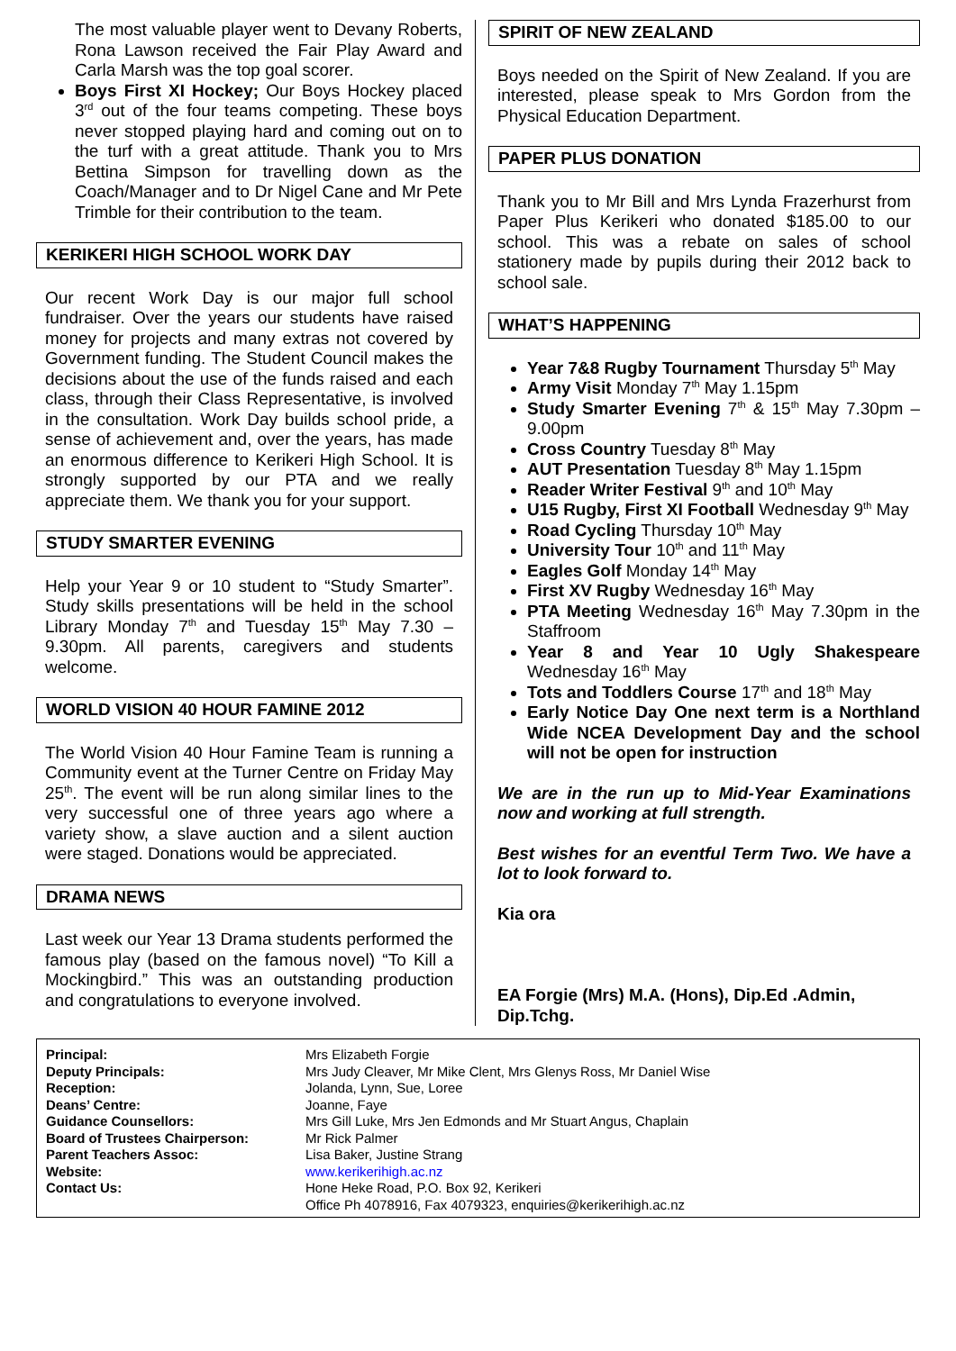The most valuable player went to Devany Roberts, Rona Lawson received the Fair Play Award and Carla Marsh was the top goal scorer.
Boys First XI Hockey; Our Boys Hockey placed 3<sup>rd</sup> out of the four teams competing. These boys never stopped playing hard and coming out on to the turf with a great attitude. Thank you to Mrs Bettina Simpson for travelling down as the Coach/Manager and to Dr Nigel Cane and Mr Pete Trimble for their contribution to the team.
KERIKERI HIGH SCHOOL WORK DAY
Our recent Work Day is our major full school fundraiser. Over the years our students have raised money for projects and many extras not covered by Government funding. The Student Council makes the decisions about the use of the funds raised and each class, through their Class Representative, is involved in the consultation. Work Day builds school pride, a sense of achievement and, over the years, has made an enormous difference to Kerikeri High School. It is strongly supported by our PTA and we really appreciate them. We thank you for your support.
STUDY SMARTER EVENING
Help your Year 9 or 10 student to “Study Smarter”. Study skills presentations will be held in the school Library Monday 7<sup>th</sup> and Tuesday 15<sup>th</sup> May 7.30 – 9.30pm. All parents, caregivers and students welcome.
WORLD VISION 40 HOUR FAMINE 2012
The World Vision 40 Hour Famine Team is running a Community event at the Turner Centre on Friday May 25<sup>th</sup>. The event will be run along similar lines to the very successful one of three years ago where a variety show, a slave auction and a silent auction were staged. Donations would be appreciated.
DRAMA NEWS
Last week our Year 13 Drama students performed the famous play (based on the famous novel) “To Kill a Mockingbird.” This was an outstanding production and congratulations to everyone involved.
SPIRIT OF NEW ZEALAND
Boys needed on the Spirit of New Zealand. If you are interested, please speak to Mrs Gordon from the Physical Education Department.
PAPER PLUS DONATION
Thank you to Mr Bill and Mrs Lynda Frazerhurst from Paper Plus Kerikeri who donated $185.00 to our school. This was a rebate on sales of school stationery made by pupils during their 2012 back to school sale.
WHAT’S HAPPENING
Year 7&8 Rugby Tournament Thursday 5<sup>th</sup> May
Army Visit Monday 7<sup>th</sup> May 1.15pm
Study Smarter Evening 7<sup>th</sup> & 15<sup>th</sup> May 7.30pm – 9.00pm
Cross Country Tuesday 8<sup>th</sup> May
AUT Presentation Tuesday 8<sup>th</sup> May 1.15pm
Reader Writer Festival 9<sup>th</sup> and 10<sup>th</sup> May
U15 Rugby, First XI Football Wednesday 9<sup>th</sup> May
Road Cycling Thursday 10<sup>th</sup> May
University Tour 10<sup>th</sup> and 11<sup>th</sup> May
Eagles Golf Monday 14<sup>th</sup> May
First XV Rugby Wednesday 16<sup>th</sup> May
PTA Meeting Wednesday 16<sup>th</sup> May 7.30pm in the Staffroom
Year 8 and Year 10 Ugly Shakespeare Wednesday 16<sup>th</sup> May
Tots and Toddlers Course 17<sup>th</sup> and 18<sup>th</sup> May
Early Notice Day One next term is a Northland Wide NCEA Development Day and the school will not be open for instruction
We are in the run up to Mid-Year Examinations now and working at full strength.
Best wishes for an eventful Term Two. We have a lot to look forward to.
Kia ora
EA Forgie (Mrs) M.A. (Hons), Dip.Ed .Admin, Dip.Tchg.
| Principal: Deputy Principals: Reception: Deans’ Centre: Guidance Counsellors: Board of Trustees Chairperson: Parent Teachers Assoc: Website: Contact Us: | Mrs Elizabeth Forgie Mrs Judy Cleaver, Mr Mike Clent, Mrs Glenys Ross, Mr Daniel Wise Jolanda, Lynn, Sue, Loree Joanne, Faye Mrs Gill Luke, Mrs Jen Edmonds and Mr Stuart Angus, Chaplain Mr Rick Palmer Lisa Baker, Justine Strang www.kerikerihigh.ac.nz Hone Heke Road, P.O. Box 92, Kerikeri Office Ph 4078916, Fax 4079323, enquiries@kerikerihigh.ac.nz |